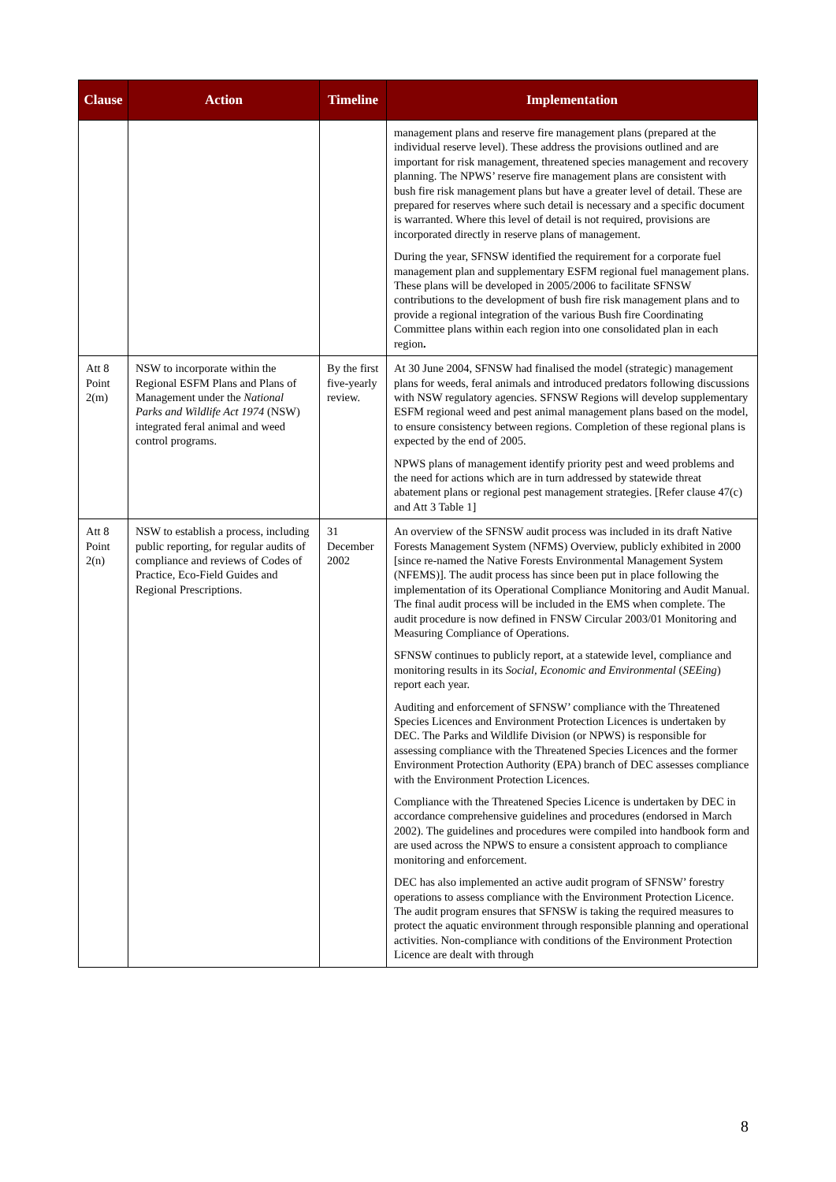| Clause | Action | Timeline | Implementation |
| --- | --- | --- | --- |
| | | | management plans and reserve fire management plans (prepared at the individual reserve level). These address the provisions outlined and are important for risk management, threatened species management and recovery planning. The NPWS’ reserve fire management plans are consistent with bush fire risk management plans but have a greater level of detail. These are prepared for reserves where such detail is necessary and a specific document is warranted. Where this level of detail is not required, provisions are incorporated directly in reserve plans of management. During the year, SFNSW identified the requirement for a corporate fuel management plan and supplementary ESFM regional fuel management plans. These plans will be developed in 2005/2006 to facilitate SFNSW contributions to the development of bush fire risk management plans and to provide a regional integration of the various Bush fire Coordinating Committee plans within each region into one consolidated plan in each region . |
| Att 8 Point 2(m) | NSW to incorporate within the Regional ESFM Plans and Plans of Management under the National Parks and Wildlife Act 1974 (NSW) integrated feral animal and weed control programs. | By the first five-yearly review. | At 30 June 2004, SFNSW had finalised the model (strategic) management plans for weeds, feral animals and introduced predators following discussions with NSW regulatory agencies. SFNSW Regions will develop supplementary ESFM regional weed and pest animal management plans based on the model, to ensure consistency between regions. Completion of these regional plans is expected by the end of 2005. NPWS plans of management identify priority pest and weed problems and the need for actions which are in turn addressed by statewide threat abatement plans or regional pest management strategies. [Refer clause 47(c) and Att 3 Table 1] |
| Att 8 Point 2(n) | NSW to establish a process, including public reporting, for regular audits of compliance and reviews of Codes of Practice, Eco-Field Guides and Regional Prescriptions. | 31 December 2002 | An overview of the SFNSW audit process was included in its draft Native Forests Management System (NFMS) Overview, publicly exhibited in 2000 [since re-named the Native Forests Environmental Management System (NFEMS)]. The audit process has since been put in place following the implementation of its Operational Compliance Monitoring and Audit Manual. The final audit process will be included in the EMS when complete. The audit procedure is now defined in FNSW Circular 2003/01 Monitoring and Measuring Compliance of Operations. SFNSW continues to publicly report, at a statewide level, compliance and monitoring results in its Social, Economic and Environmental ( SEEing ) report each year. Auditing and enforcement of SFNSW’ compliance with the Threatened Species Licences and Environment Protection Licences is undertaken by DEC. The Parks and Wildlife Division (or NPWS) is responsible for assessing compliance with the Threatened Species Licences and the former Environment Protection Authority (EPA) branch of DEC assesses compliance with the Environment Protection Licences. Compliance with the Threatened Species Licence is undertaken by DEC in accordance comprehensive guidelines and procedures (endorsed in March 2002). The guidelines and procedures were compiled into handbook form and are used across the NPWS to ensure a consistent approach to compliance monitoring and enforcement. DEC has also implemented an active audit program of SFNSW’ forestry operations to assess compliance with the Environment Protection Licence. The audit program ensures that SFNSW is taking the required measures to protect the aquatic environment through responsible planning and operational activities. Non-compliance with conditions of the Environment Protection Licence are dealt with through |
8